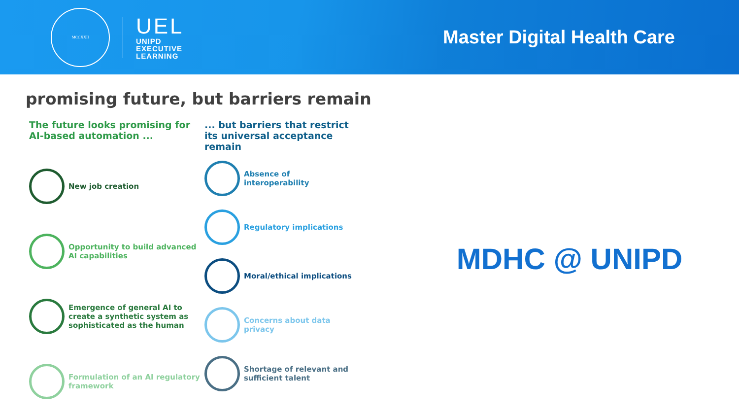MCCXXII
UEL
UNIPD
EXECUTIVE
LEARNING
Master Digital Health Care
promising future, but barriers remain
The future looks promising for AI-based automation ...
New job creation
Opportunity to build advanced AI capabilities
Emergence of general AI to create a synthetic system as sophisticated as the human
Formulation of an AI regulatory framework
... but barriers that restrict its universal acceptance remain
Absence of interoperability
Regulatory implications
Moral/ethical implications
Concerns about data privacy
Shortage of relevant and sufficient talent
MDHC @ UNIPD